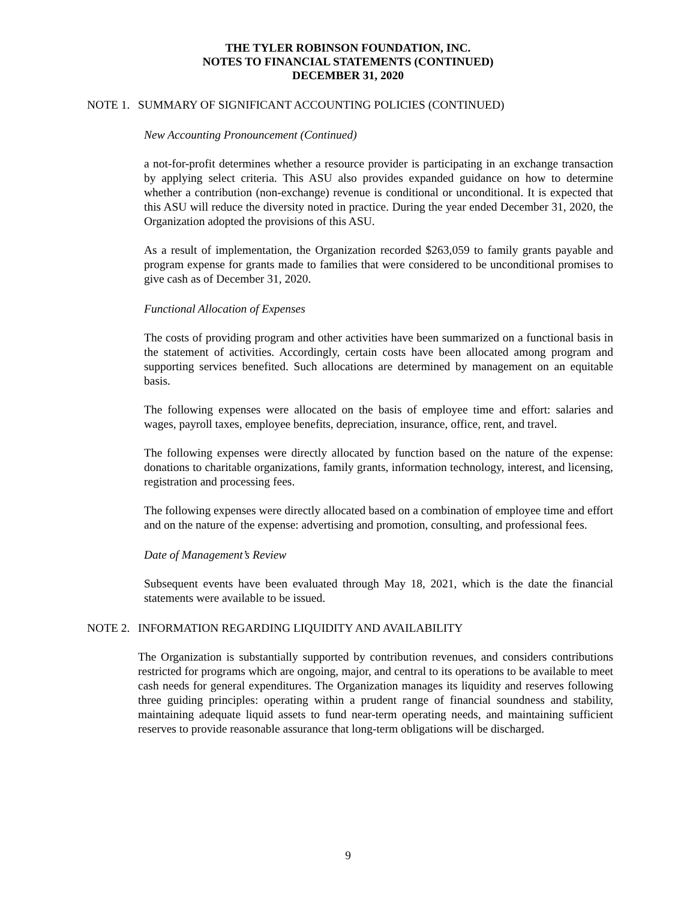THE TYLER ROBINSON FOUNDATION, INC.
NOTES TO FINANCIAL STATEMENTS (CONTINUED)
DECEMBER 31, 2020
NOTE 1. SUMMARY OF SIGNIFICANT ACCOUNTING POLICIES (CONTINUED)
New Accounting Pronouncement (Continued)
a not-for-profit determines whether a resource provider is participating in an exchange transaction by applying select criteria. This ASU also provides expanded guidance on how to determine whether a contribution (non-exchange) revenue is conditional or unconditional. It is expected that this ASU will reduce the diversity noted in practice. During the year ended December 31, 2020, the Organization adopted the provisions of this ASU.
As a result of implementation, the Organization recorded $263,059 to family grants payable and program expense for grants made to families that were considered to be unconditional promises to give cash as of December 31, 2020.
Functional Allocation of Expenses
The costs of providing program and other activities have been summarized on a functional basis in the statement of activities. Accordingly, certain costs have been allocated among program and supporting services benefited. Such allocations are determined by management on an equitable basis.
The following expenses were allocated on the basis of employee time and effort: salaries and wages, payroll taxes, employee benefits, depreciation, insurance, office, rent, and travel.
The following expenses were directly allocated by function based on the nature of the expense: donations to charitable organizations, family grants, information technology, interest, and licensing, registration and processing fees.
The following expenses were directly allocated based on a combination of employee time and effort and on the nature of the expense: advertising and promotion, consulting, and professional fees.
Date of Management’s Review
Subsequent events have been evaluated through May 18, 2021, which is the date the financial statements were available to be issued.
NOTE 2. INFORMATION REGARDING LIQUIDITY AND AVAILABILITY
The Organization is substantially supported by contribution revenues, and considers contributions restricted for programs which are ongoing, major, and central to its operations to be available to meet cash needs for general expenditures. The Organization manages its liquidity and reserves following three guiding principles: operating within a prudent range of financial soundness and stability, maintaining adequate liquid assets to fund near-term operating needs, and maintaining sufficient reserves to provide reasonable assurance that long-term obligations will be discharged.
9